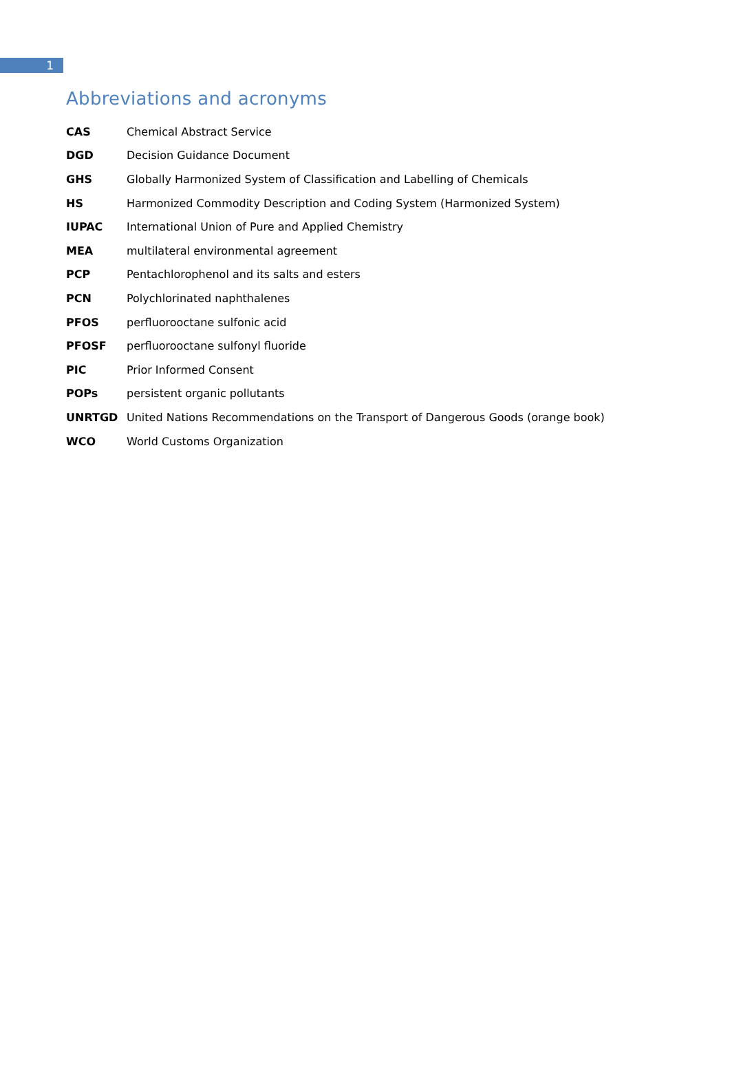1
Abbreviations and acronyms
| CAS | Chemical Abstract Service |
| DGD | Decision Guidance Document |
| GHS | Globally Harmonized System of Classification and Labelling of Chemicals |
| HS | Harmonized Commodity Description and Coding System (Harmonized System) |
| IUPAC | International Union of Pure and Applied Chemistry |
| MEA | multilateral environmental agreement |
| PCP | Pentachlorophenol and its salts and esters |
| PCN | Polychlorinated naphthalenes |
| PFOS | perfluorooctane sulfonic acid |
| PFOSF | perfluorooctane sulfonyl fluoride |
| PIC | Prior Informed Consent |
| POPs | persistent organic pollutants |
| UNRTGD | United Nations Recommendations on the Transport of Dangerous Goods (orange book) |
| WCO | World Customs Organization |